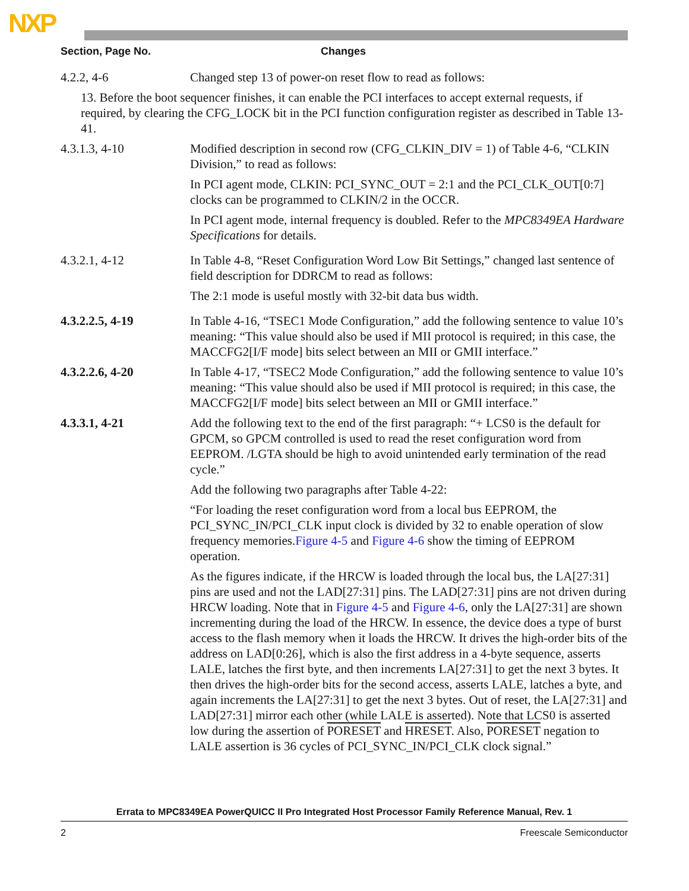NXP
| Section, Page No. | Changes |
| --- | --- |
| 4.2.2, 4-6 | Changed step 13 of power-on reset flow to read as follows: |
| 13. Before the boot sequencer finishes, it can enable the PCI interfaces to accept external requests, if required, by clearing the CFG_LOCK bit in the PCI function configuration register as described in Table 13-41. | |
| 4.3.1.3, 4-10 | Modified description in second row (CFG_CLKIN_DIV = 1) of Table 4-6, “CLKIN Division,” to read as follows: In PCI agent mode, CLKIN: PCI_SYNC_OUT = 2:1 and the PCI_CLK_OUT[0:7] clocks can be programmed to CLKIN/2 in the OCCR. In PCI agent mode, internal frequency is doubled. Refer to the MPC8349EA Hardware Specifications for details. |
| 4.3.2.1, 4-12 | In Table 4-8, “Reset Configuration Word Low Bit Settings,” changed last sentence of field description for DDRCM to read as follows: The 2:1 mode is useful mostly with 32-bit data bus width. |
| 4.3.2.2.5, 4-19 | In Table 4-16, “TSEC1 Mode Configuration,” add the following sentence to value 10’s meaning: “This value should also be used if MII protocol is required; in this case, the MACCFG2[I/F mode] bits select between an MII or GMII interface.” |
| 4.3.2.2.6, 4-20 | In Table 4-17, “TSEC2 Mode Configuration,” add the following sentence to value 10’s meaning: “This value should also be used if MII protocol is required; in this case, the MACCFG2[I/F mode] bits select between an MII or GMII interface.” |
| 4.3.3.1, 4-21 | Add the following text to the end of the first paragraph: “+ LCS0 is the default for GPCM, so GPCM controlled is used to read the reset configuration word from EEPROM. /LGTA should be high to avoid unintended early termination of the read cycle.” Add the following two paragraphs after Table 4-22: “For loading the reset configuration word from a local bus EEPROM, the PCI_SYNC_IN/PCI_CLK input clock is divided by 32 to enable operation of slow frequency memories. Figure 4-5 and Figure 4-6 show the timing of EEPROM operation. As the figures indicate, if the HRCW is loaded through the local bus, the LA[27:31] pins are used and not the LAD[27:31] pins. The LAD[27:31] pins are not driven during HRCW loading. Note that in Figure 4-5 and Figure 4-6 , only the LA[27:31] are shown incrementing during the load of the HRCW. In essence, the device does a type of burst access to the flash memory when it loads the HRCW. It drives the high-order bits of the address on LAD[0:26], which is also the first address in a 4-byte sequence, asserts LALE, latches the first byte, and then increments LA[27:31] to get the next 3 bytes. It then drives the high-order bits for the second access, asserts LALE, latches a byte, and again increments the LA[27:31] to get the next 3 bytes. Out of reset, the LA[27:31] and LAD[27:31] mirror each other (while LALE is asserted). Note that LCS0 is asserted low during the assertion of PORESET and HRESET . Also, PORESET negation to LALE assertion is 36 cycles of PCI_SYNC_IN/PCI_CLK clock signal.” |
Errata to MPC8349EA PowerQUICC II Pro Integrated Host Processor Family Reference Manual, Rev. 1
2 Freescale Semiconductor